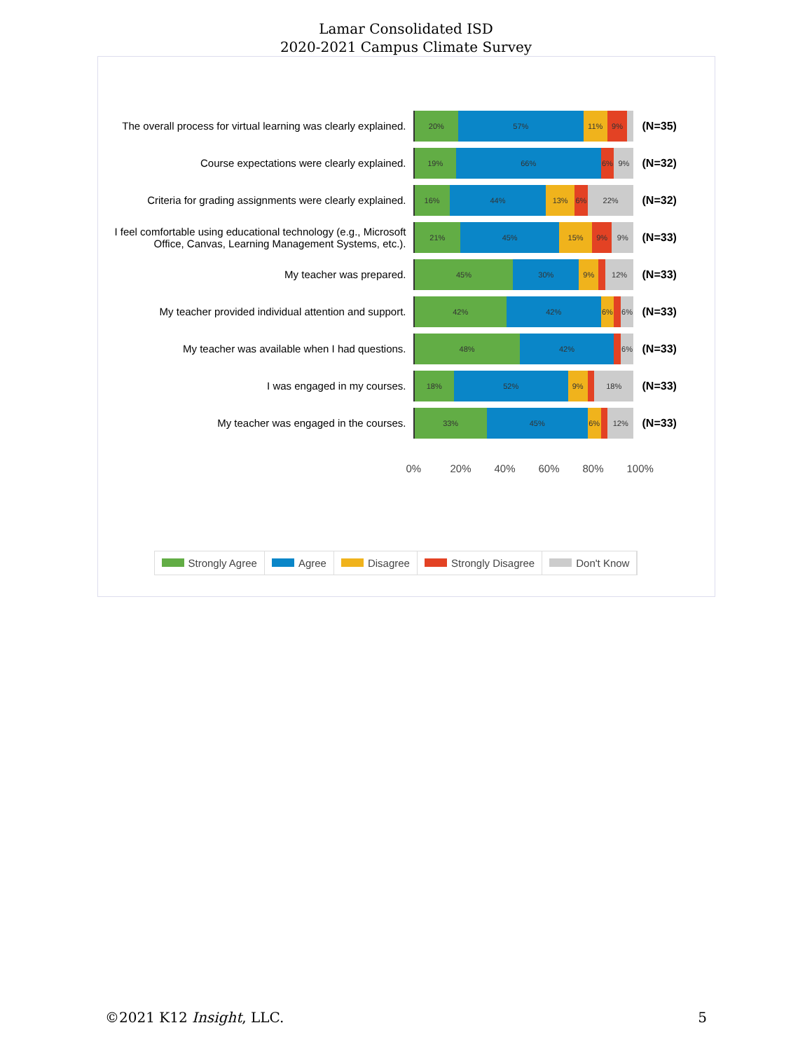Lamar Consolidated ISD
2020-2021 Campus Climate Survey
The overall process for virtual learning was clearly explained.
20% 57% 11% 9%
(N=35)
Course expectations were clearly explained.
19% 66% 6% 9%
(N=32)
Criteria for grading assignments were clearly explained.
16% 44% 13% 6% 22%
(N=32)
I feel comfortable using educational technology (e.g., Microsoft Office, Canvas, Learning Management Systems, etc.).
21% 45% 15% 9% 9%
(N=33)
My teacher was prepared.
45% 30% 9% 12%
(N=33)
My teacher provided individual attention and support.
42% 42% 6% 6%
(N=33)
My teacher was available when I had questions.
48% 42% 6%
(N=33)
I was engaged in my courses.
18% 52% 9% 18%
(N=33)
My teacher was engaged in the courses.
33% 45% 6% 12%
(N=33)
0% 20% 40% 60% 80% 100%
Strongly Agree Agree Disagree Strongly Disagree Don't Know
©2021 K12 Insight, LLC. 5